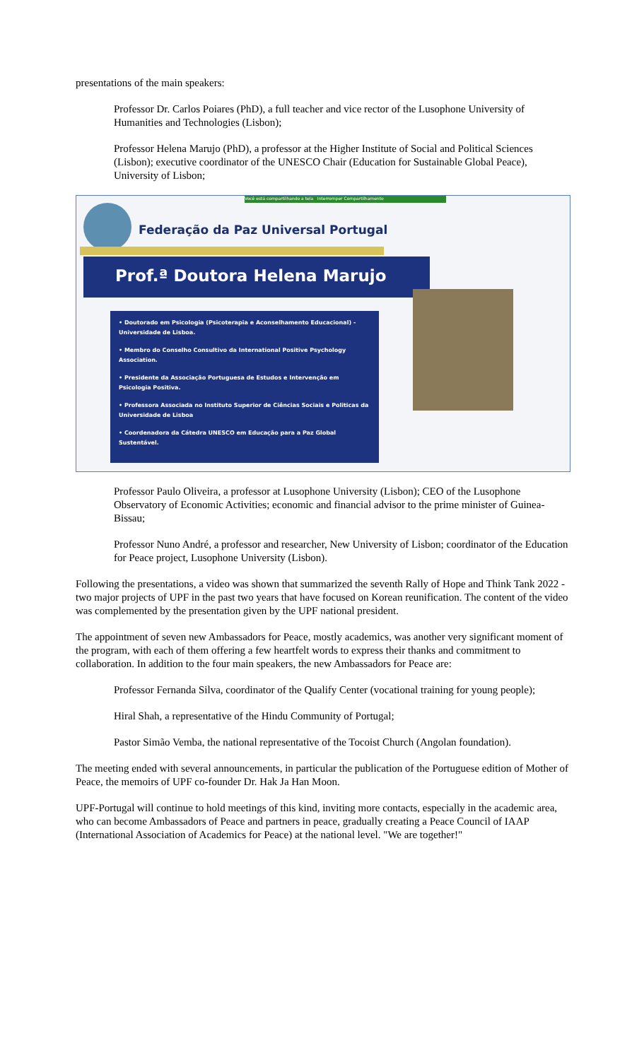presentations of the main speakers:
Professor Dr. Carlos Poiares (PhD), a full teacher and vice rector of the Lusophone University of Humanities and Technologies (Lisbon);
Professor Helena Marujo (PhD), a professor at the Higher Institute of Social and Political Sciences (Lisbon); executive coordinator of the UNESCO Chair (Education for Sustainable Global Peace), University of Lisbon;
Você está compartilhando a tela Interromper Compartilhamento
Federação da Paz Universal Portugal
Prof.ª Doutora Helena Marujo
• Doutorado em Psicologia (Psicoterapia e Aconselhamento Educacional) - Universidade de Lisboa.
• Membro do Conselho Consultivo da International Positive Psychology Association.
• Presidente da Associação Portuguesa de Estudos e Intervenção em Psicologia Positiva.
• Professora Associada no Instituto Superior de Ciências Sociais e Politicas da Universidade de Lisboa
• Coordenadora da Cátedra UNESCO em Educação para a Paz Global Sustentável.
Professor Paulo Oliveira, a professor at Lusophone University (Lisbon); CEO of the Lusophone Observatory of Economic Activities; economic and financial advisor to the prime minister of Guinea-Bissau;
Professor Nuno André, a professor and researcher, New University of Lisbon; coordinator of the Education for Peace project, Lusophone University (Lisbon).
Following the presentations, a video was shown that summarized the seventh Rally of Hope and Think Tank 2022 - two major projects of UPF in the past two years that have focused on Korean reunification. The content of the video was complemented by the presentation given by the UPF national president.
The appointment of seven new Ambassadors for Peace, mostly academics, was another very significant moment of the program, with each of them offering a few heartfelt words to express their thanks and commitment to collaboration. In addition to the four main speakers, the new Ambassadors for Peace are:
Professor Fernanda Silva, coordinator of the Qualify Center (vocational training for young people);
Hiral Shah, a representative of the Hindu Community of Portugal;
Pastor Simão Vemba, the national representative of the Tocoist Church (Angolan foundation).
The meeting ended with several announcements, in particular the publication of the Portuguese edition of Mother of Peace, the memoirs of UPF co-founder Dr. Hak Ja Han Moon.
UPF-Portugal will continue to hold meetings of this kind, inviting more contacts, especially in the academic area, who can become Ambassadors of Peace and partners in peace, gradually creating a Peace Council of IAAP (International Association of Academics for Peace) at the national level. "We are together!"